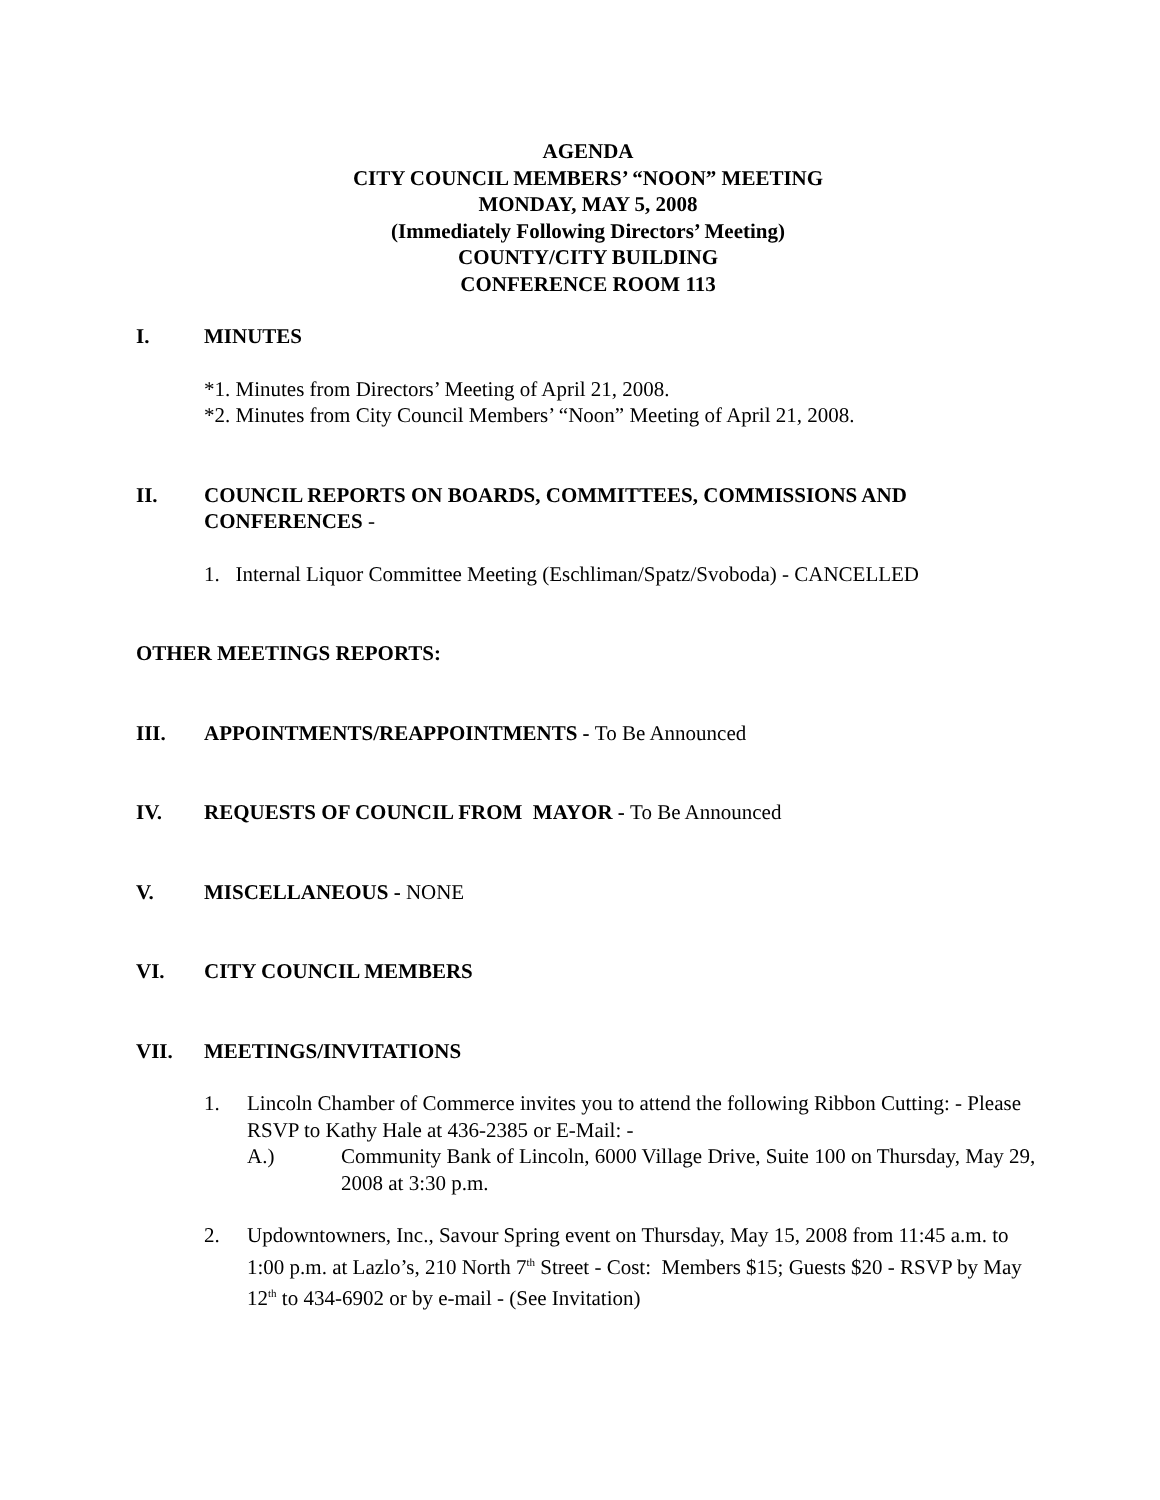AGENDA
CITY COUNCIL MEMBERS’ “NOON” MEETING
MONDAY, MAY 5, 2008
(Immediately Following Directors’ Meeting)
COUNTY/CITY BUILDING
CONFERENCE ROOM 113
I. MINUTES
*1. Minutes from Directors’ Meeting of April 21, 2008.
*2. Minutes from City Council Members’ “Noon” Meeting of April 21, 2008.
II. COUNCIL REPORTS ON BOARDS, COMMITTEES, COMMISSIONS AND CONFERENCES -
1. Internal Liquor Committee Meeting (Eschliman/Spatz/Svoboda) - CANCELLED
OTHER MEETINGS REPORTS:
III. APPOINTMENTS/REAPPOINTMENTS - To Be Announced
IV. REQUESTS OF COUNCIL FROM MAYOR - To Be Announced
V. MISCELLANEOUS - NONE
VI. CITY COUNCIL MEMBERS
VII. MEETINGS/INVITATIONS
1. Lincoln Chamber of Commerce invites you to attend the following Ribbon Cutting: - Please RSVP to Kathy Hale at 436-2385 or E-Mail: -
A.) Community Bank of Lincoln, 6000 Village Drive, Suite 100 on Thursday, May 29, 2008 at 3:30 p.m.
2. Updowntowners, Inc., Savour Spring event on Thursday, May 15, 2008 from 11:45 a.m. to 1:00 p.m. at Lazlo’s, 210 North 7<sup>th</sup> Street - Cost: Members $15; Guests $20 - RSVP by May 12<sup>th</sup> to 434-6902 or by e-mail - (See Invitation)